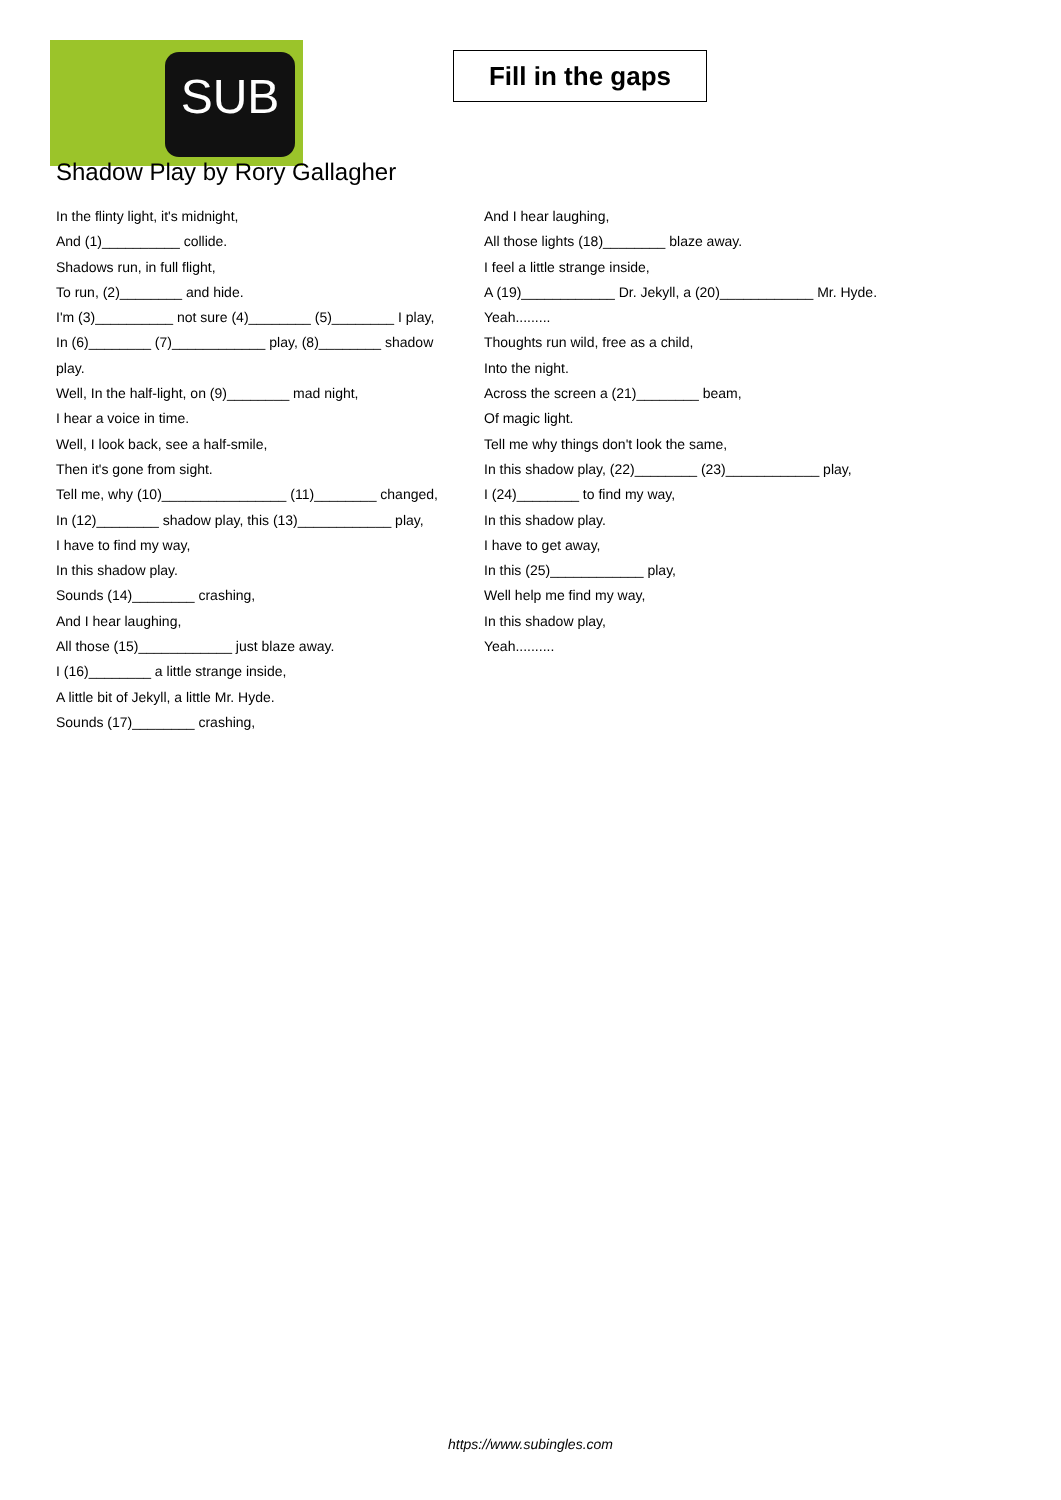SUB
Fill in the gaps
Shadow Play by Rory Gallagher
In the flinty light, it's midnight,
And (1)__________ collide.
Shadows run, in full flight,
To run, (2)________ and hide.
I'm (3)__________ not sure (4)________ (5)________ I play,
In (6)________ (7)____________ play, (8)________ shadow play.
Well, In the half-light, on (9)________ mad night,
I hear a voice in time.
Well, I look back, see a half-smile,
Then it's gone from sight.
Tell me, why (10)________________ (11)________ changed,
In (12)________ shadow play, this (13)____________ play,
I have to find my way,
In this shadow play.
Sounds (14)________ crashing,
And I hear laughing,
All those (15)____________ just blaze away.
I (16)________ a little strange inside,
A little bit of Jekyll, a little Mr. Hyde.
Sounds (17)________ crashing,
And I hear laughing,
All those lights (18)________ blaze away.
I feel a little strange inside,
A (19)____________ Dr. Jekyll, a (20)____________ Mr. Hyde.
Yeah.........
Thoughts run wild, free as a child,
Into the night.
Across the screen a (21)________ beam,
Of magic light.
Tell me why things don't look the same,
In this shadow play, (22)________ (23)____________ play,
I (24)________ to find my way,
In this shadow play.
I have to get away,
In this (25)____________ play,
Well help me find my way,
In this shadow play,
Yeah..........
https://www.subingles.com